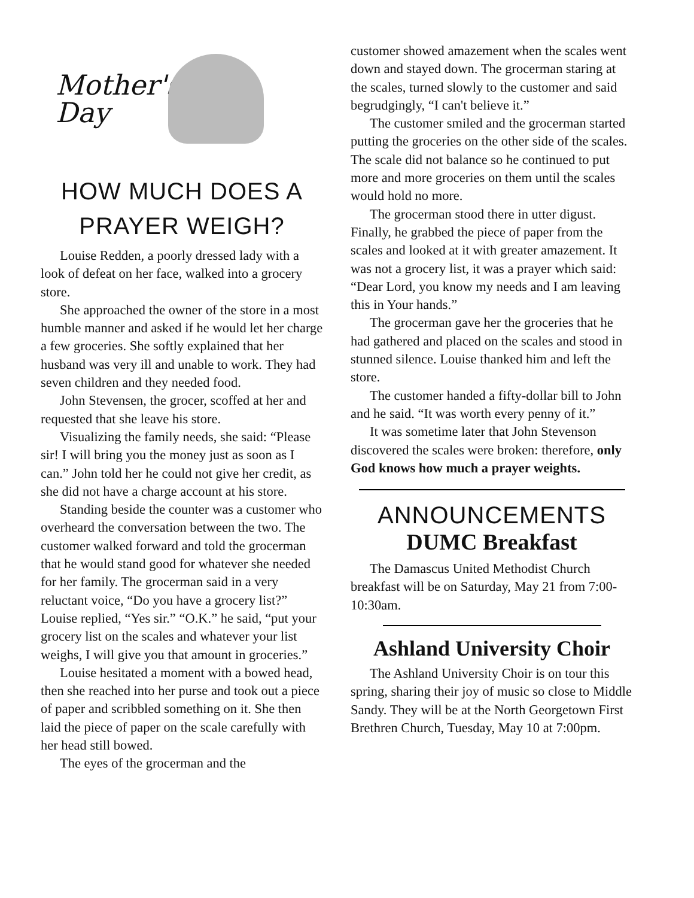Mother's
Day
HOW MUCH DOES A PRAYER WEIGH?
Louise Redden, a poorly dressed lady with a look of defeat on her face, walked into a grocery store.
She approached the owner of the store in a most humble manner and asked if he would let her charge a few groceries. She softly explained that her husband was very ill and unable to work. They had seven children and they needed food.
John Stevensen, the grocer, scoffed at her and requested that she leave his store.
Visualizing the family needs, she said: “Please sir! I will bring you the money just as soon as I can.” John told her he could not give her credit, as she did not have a charge account at his store.
Standing beside the counter was a customer who overheard the conversation between the two. The customer walked forward and told the grocerman that he would stand good for whatever she needed for her family. The grocerman said in a very reluctant voice, “Do you have a grocery list?” Louise replied, “Yes sir.” “O.K.” he said, “put your grocery list on the scales and whatever your list weighs, I will give you that amount in groceries.”
Louise hesitated a moment with a bowed head, then she reached into her purse and took out a piece of paper and scribbled something on it. She then laid the piece of paper on the scale carefully with her head still bowed.
The eyes of the grocerman and the
customer showed amazement when the scales went down and stayed down. The grocerman staring at the scales, turned slowly to the customer and said begrudgingly, “I can't believe it.”
The customer smiled and the grocerman started putting the groceries on the other side of the scales. The scale did not balance so he continued to put more and more groceries on them until the scales would hold no more.
The grocerman stood there in utter digust. Finally, he grabbed the piece of paper from the scales and looked at it with greater amazement. It was not a grocery list, it was a prayer which said: “Dear Lord, you know my needs and I am leaving this in Your hands.”
The grocerman gave her the groceries that he had gathered and placed on the scales and stood in stunned silence. Louise thanked him and left the store.
The customer handed a fifty-dollar bill to John and he said. “It was worth every penny of it.”
It was sometime later that John Stevenson discovered the scales were broken: therefore, only God knows how much a prayer weights.
ANNOUNCEMENTS
DUMC Breakfast
The Damascus United Methodist Church breakfast will be on Saturday, May 21 from 7:00-10:30am.
Ashland University Choir
The Ashland University Choir is on tour this spring, sharing their joy of music so close to Middle Sandy. They will be at the North Georgetown First Brethren Church, Tuesday, May 10 at 7:00pm.